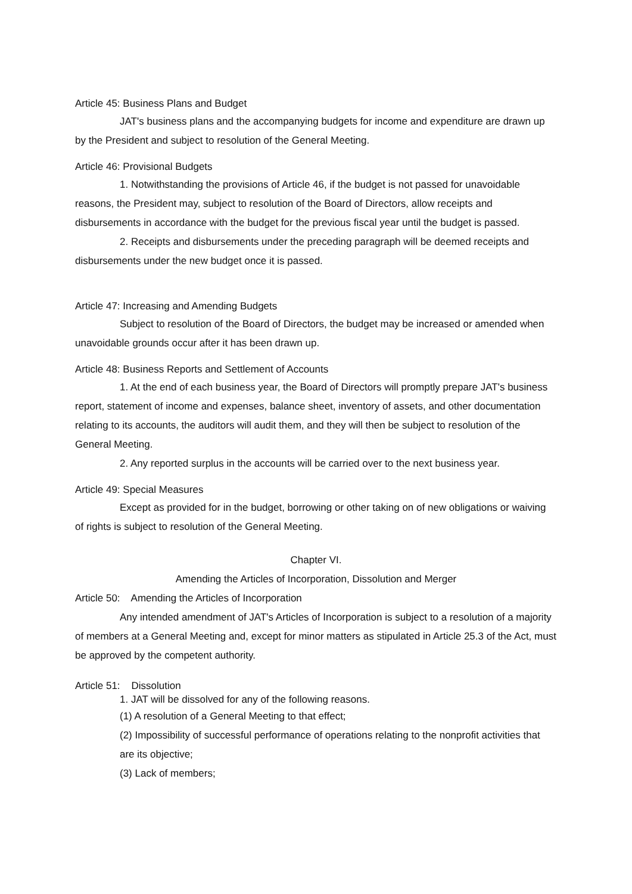Article 45: Business Plans and Budget
JAT's business plans and the accompanying budgets for income and expenditure are drawn up by the President and subject to resolution of the General Meeting.
Article 46: Provisional Budgets
1. Notwithstanding the provisions of Article 46, if the budget is not passed for unavoidable reasons, the President may, subject to resolution of the Board of Directors, allow receipts and disbursements in accordance with the budget for the previous fiscal year until the budget is passed.
2. Receipts and disbursements under the preceding paragraph will be deemed receipts and disbursements under the new budget once it is passed.
Article 47: Increasing and Amending Budgets
Subject to resolution of the Board of Directors, the budget may be increased or amended when unavoidable grounds occur after it has been drawn up.
Article 48: Business Reports and Settlement of Accounts
1. At the end of each business year, the Board of Directors will promptly prepare JAT's business report, statement of income and expenses, balance sheet, inventory of assets, and other documentation relating to its accounts, the auditors will audit them, and they will then be subject to resolution of the General Meeting.
2. Any reported surplus in the accounts will be carried over to the next business year.
Article 49: Special Measures
Except as provided for in the budget, borrowing or other taking on of new obligations or waiving of rights is subject to resolution of the General Meeting.
Chapter VI.
Amending the Articles of Incorporation, Dissolution and Merger
Article 50: Amending the Articles of Incorporation
Any intended amendment of JAT's Articles of Incorporation is subject to a resolution of a majority of members at a General Meeting and, except for minor matters as stipulated in Article 25.3 of the Act, must be approved by the competent authority.
Article 51: Dissolution
1. JAT will be dissolved for any of the following reasons.
(1) A resolution of a General Meeting to that effect;
(2) Impossibility of successful performance of operations relating to the nonprofit activities that are its objective;
(3) Lack of members;